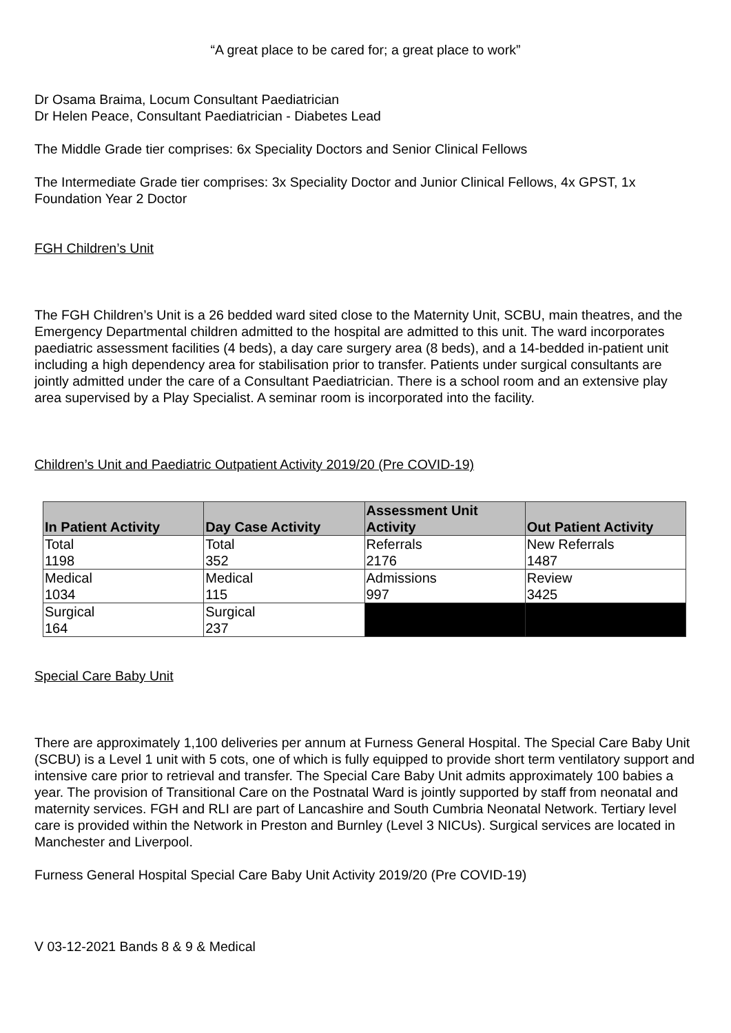“A great place to be cared for; a great place to work”
Dr Osama Braima, Locum Consultant Paediatrician
Dr Helen Peace, Consultant Paediatrician - Diabetes Lead
The Middle Grade tier comprises: 6x Speciality Doctors and Senior Clinical Fellows
The Intermediate Grade tier comprises: 3x Speciality Doctor and Junior Clinical Fellows, 4x GPST, 1x Foundation Year 2 Doctor
FGH Children’s Unit
The FGH Children’s Unit is a 26 bedded ward sited close to the Maternity Unit, SCBU, main theatres, and the Emergency Departmental children admitted to the hospital are admitted to this unit. The ward incorporates paediatric assessment facilities (4 beds), a day care surgery area (8 beds), and a 14-bedded in-patient unit including a high dependency area for stabilisation prior to transfer. Patients under surgical consultants are jointly admitted under the care of a Consultant Paediatrician. There is a school room and an extensive play area supervised by a Play Specialist. A seminar room is incorporated into the facility.
Children’s Unit and Paediatric Outpatient Activity 2019/20 (Pre COVID-19)
| In Patient Activity | Day Case Activity | Assessment Unit Activity | Out Patient Activity |
| --- | --- | --- | --- |
| Total 1198 | Total 352 | Referrals 2176 | New Referrals 1487 |
| Medical 1034 | Medical 115 | Admissions 997 | Review 3425 |
| Surgical 164 | Surgical 237 | | |
Special Care Baby Unit
There are approximately 1,100 deliveries per annum at Furness General Hospital. The Special Care Baby Unit (SCBU) is a Level 1 unit with 5 cots, one of which is fully equipped to provide short term ventilatory support and intensive care prior to retrieval and transfer. The Special Care Baby Unit admits approximately 100 babies a year. The provision of Transitional Care on the Postnatal Ward is jointly supported by staff from neonatal and maternity services. FGH and RLI are part of Lancashire and South Cumbria Neonatal Network. Tertiary level care is provided within the Network in Preston and Burnley (Level 3 NICUs). Surgical services are located in Manchester and Liverpool.
Furness General Hospital Special Care Baby Unit Activity 2019/20 (Pre COVID-19)
V 03-12-2021 Bands 8 & 9 & Medical